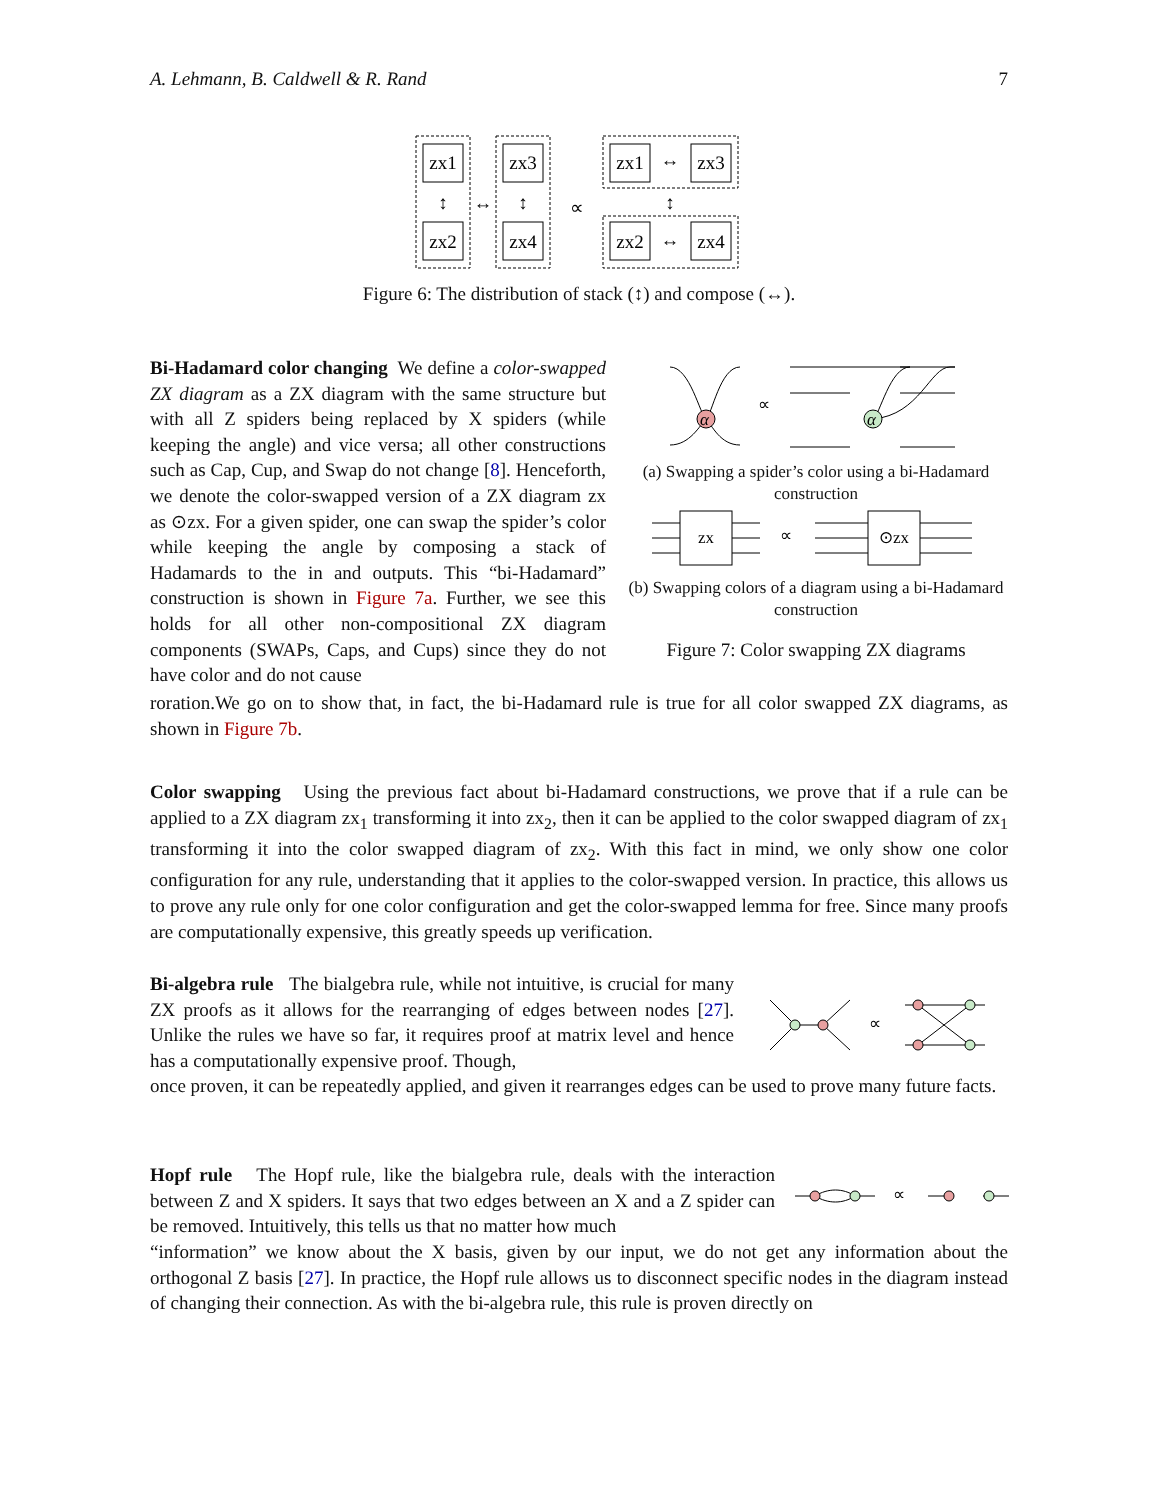A. Lehmann, B. Caldwell & R. Rand 7
zx1
zx2
zx3
zx4
zx1
zx3
zx2
zx4
↕
↕
↔
∝
↕
↔
↔
Figure 6: The distribution of stack (↕) and compose (↔).
Bi-Hadamard color changing We define a color-swapped ZX diagram as a ZX diagram with the same structure but with all Z spiders being replaced by X spiders (while keeping the angle) and vice versa; all other constructions such as Cap, Cup, and Swap do not change [8]. Henceforth, we denote the color-swapped version of a ZX diagram zx as ⊙zx. For a given spider, one can swap the spider’s color while keeping the angle by composing a stack of Hadamards to the in and outputs. This “bi-Hadamard” construction is shown in Figure 7a. Further, we see this holds for all other non-compositional ZX diagram components (SWAPs, Caps, and Cups) since they do not have color and do not cause
α
α
∝
(a) Swapping a spider’s color using a bi-Hadamard construction
zx
⊙zx
∝
(b) Swapping colors of a diagram using a bi-Hadamard construction
Figure 7: Color swapping ZX diagrams
roration.We go on to show that, in fact, the bi-Hadamard rule is true for all color swapped ZX diagrams, as shown in Figure 7b.
Color swapping Using the previous fact about bi-Hadamard constructions, we prove that if a rule can be applied to a ZX diagram zx<sub>1</sub> transforming it into zx<sub>2</sub>, then it can be applied to the color swapped diagram of zx<sub>1</sub> transforming it into the color swapped diagram of zx<sub>2</sub>. With this fact in mind, we only show one color configuration for any rule, understanding that it applies to the color-swapped version. In practice, this allows us to prove any rule only for one color configuration and get the color-swapped lemma for free. Since many proofs are computationally expensive, this greatly speeds up verification.
Bi-algebra rule The bialgebra rule, while not intuitive, is crucial for many ZX proofs as it allows for the rearranging of edges between nodes [27]. Unlike the rules we have so far, it requires proof at matrix level and hence has a computationally expensive proof. Though,
∝
once proven, it can be repeatedly applied, and given it rearranges edges can be used to prove many future facts.
Hopf rule The Hopf rule, like the bialgebra rule, deals with the interaction between Z and X spiders. It says that two edges between an X and a Z spider can be removed. Intuitively, this tells us that no matter how much
∝
“information” we know about the X basis, given by our input, we do not get any information about the orthogonal Z basis [27]. In practice, the Hopf rule allows us to disconnect specific nodes in the diagram instead of changing their connection. As with the bi-algebra rule, this rule is proven directly on